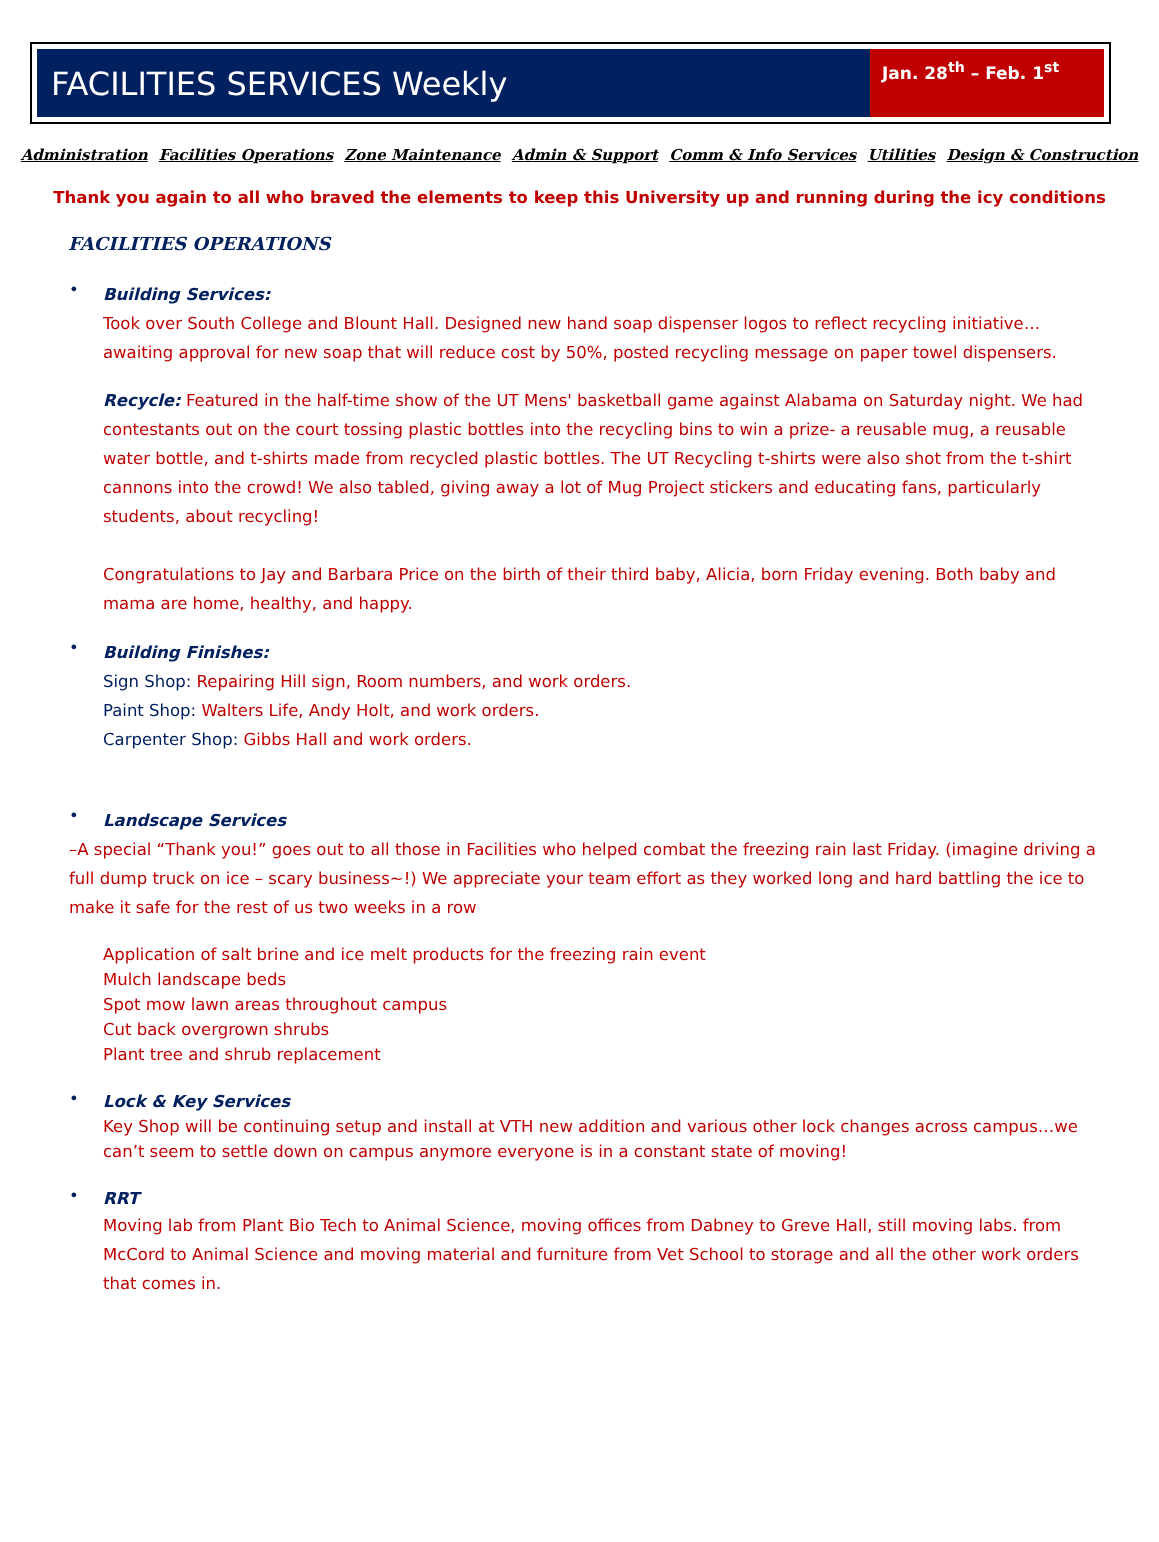FACILITIES SERVICES Weekly
Jan. 28<sup>th</sup> – Feb. 1<sup>st</sup>
Administration Facilities Operations Zone Maintenance Admin & Support Comm & Info Services Utilities Design & Construction
Thank you again to all who braved the elements to keep this University up and running during the icy conditions
FACILITIES OPERATIONS
•
Building Services:
Took over South College and Blount Hall. Designed new hand soap dispenser logos to reflect recycling initiative…awaiting approval for new soap that will reduce cost by 50%, posted recycling message on paper towel dispensers.
Recycle: Featured in the half-time show of the UT Mens' basketball game against Alabama on Saturday night. We had contestants out on the court tossing plastic bottles into the recycling bins to win a prize- a reusable mug, a reusable water bottle, and t-shirts made from recycled plastic bottles. The UT Recycling t-shirts were also shot from the t-shirt cannons into the crowd! We also tabled, giving away a lot of Mug Project stickers and educating fans, particularly students, about recycling!
Congratulations to Jay and Barbara Price on the birth of their third baby, Alicia, born Friday evening. Both baby and mama are home, healthy, and happy.
•
Building Finishes:
Sign Shop: Repairing Hill sign, Room numbers, and work orders.
Paint Shop: Walters Life, Andy Holt, and work orders.
Carpenter Shop: Gibbs Hall and work orders.
•
Landscape Services
–A special “Thank you!” goes out to all those in Facilities who helped combat the freezing rain last Friday. (imagine driving a full dump truck on ice – scary business~!) We appreciate your team effort as they worked long and hard battling the ice to make it safe for the rest of us two weeks in a row
Application of salt brine and ice melt products for the freezing rain event
Mulch landscape beds
Spot mow lawn areas throughout campus
Cut back overgrown shrubs
Plant tree and shrub replacement
•
Lock & Key Services
Key Shop will be continuing setup and install at VTH new addition and various other lock changes across campus…we can’t seem to settle down on campus anymore everyone is in a constant state of moving!
•
RRT
Moving lab from Plant Bio Tech to Animal Science, moving offices from Dabney to Greve Hall, still moving labs. from McCord to Animal Science and moving material and furniture from Vet School to storage and all the other work orders that comes in.